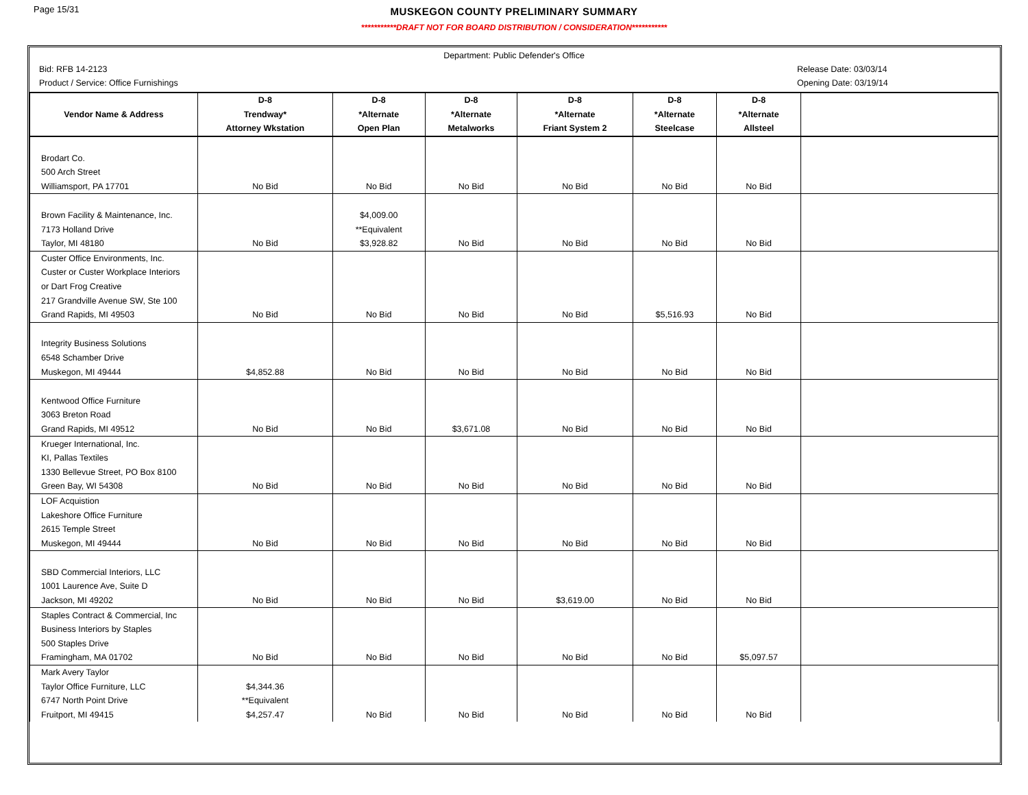Page 15/31
MUSKEGON COUNTY PRELIMINARY SUMMARY
***********DRAFT NOT FOR BOARD DISTRIBUTION / CONSIDERATION***********
Department: Public Defender's Office
Bid: RFB 14-2123 Release Date: 03/03/14
Product / Service: Office Furnishings Opening Date: 03/19/14
| | D-8 | D-8 | D-8 | D-8 | D-8 | D-8 | |
| --- | --- | --- | --- | --- | --- | --- | --- |
| Vendor Name & Address | Trendway* | *Alternate | *Alternate | *Alternate | *Alternate | *Alternate | |
| | Attorney Wkstation | Open Plan | Metalworks | Friant System 2 | Steelcase | Allsteel | |
| Brodart Co. | | | | | | | |
| 500 Arch Street | | | | | | | |
| Williamsport, PA 17701 | No Bid | No Bid | No Bid | No Bid | No Bid | No Bid | |
| Brown Facility & Maintenance, Inc. | | $4,009.00 | | | | | |
| 7173 Holland Drive | | **Equivalent | | | | | |
| Taylor, MI 48180 | No Bid | $3,928.82 | No Bid | No Bid | No Bid | No Bid | |
| Custer Office Environments, Inc. | | | | | | | |
| Custer or Custer Workplace Interiors | | | | | | | |
| or Dart Frog Creative | | | | | | | |
| 217 Grandville Avenue SW, Ste 100 | | | | | | | |
| Grand Rapids, MI 49503 | No Bid | No Bid | No Bid | No Bid | $5,516.93 | No Bid | |
| Integrity Business Solutions | | | | | | | |
| 6548 Schamber Drive | | | | | | | |
| Muskegon, MI 49444 | $4,852.88 | No Bid | No Bid | No Bid | No Bid | No Bid | |
| Kentwood Office Furniture | | | | | | | |
| 3063 Breton Road | | | | | | | |
| Grand Rapids, MI 49512 | No Bid | No Bid | $3,671.08 | No Bid | No Bid | No Bid | |
| Krueger International, Inc. | | | | | | | |
| KI, Pallas Textiles | | | | | | | |
| 1330 Bellevue Street, PO Box 8100 | | | | | | | |
| Green Bay, WI 54308 | No Bid | No Bid | No Bid | No Bid | No Bid | No Bid | |
| LOF Acquistion | | | | | | | |
| Lakeshore Office Furniture | | | | | | | |
| 2615 Temple Street | | | | | | | |
| Muskegon, MI 49444 | No Bid | No Bid | No Bid | No Bid | No Bid | No Bid | |
| SBD Commercial Interiors, LLC | | | | | | | |
| 1001 Laurence Ave, Suite D | | | | | | | |
| Jackson, MI 49202 | No Bid | No Bid | No Bid | $3,619.00 | No Bid | No Bid | |
| Staples Contract & Commercial, Inc | | | | | | | |
| Business Interiors by Staples | | | | | | | |
| 500 Staples Drive | | | | | | | |
| Framingham, MA 01702 | No Bid | No Bid | No Bid | No Bid | No Bid | $5,097.57 | |
| Mark Avery Taylor | | | | | | | |
| Taylor Office Furniture, LLC | $4,344.36 | | | | | | |
| 6747 North Point Drive | **Equivalent | | | | | | |
| Fruitport, MI 49415 | $4,257.47 | No Bid | No Bid | No Bid | No Bid | No Bid | |